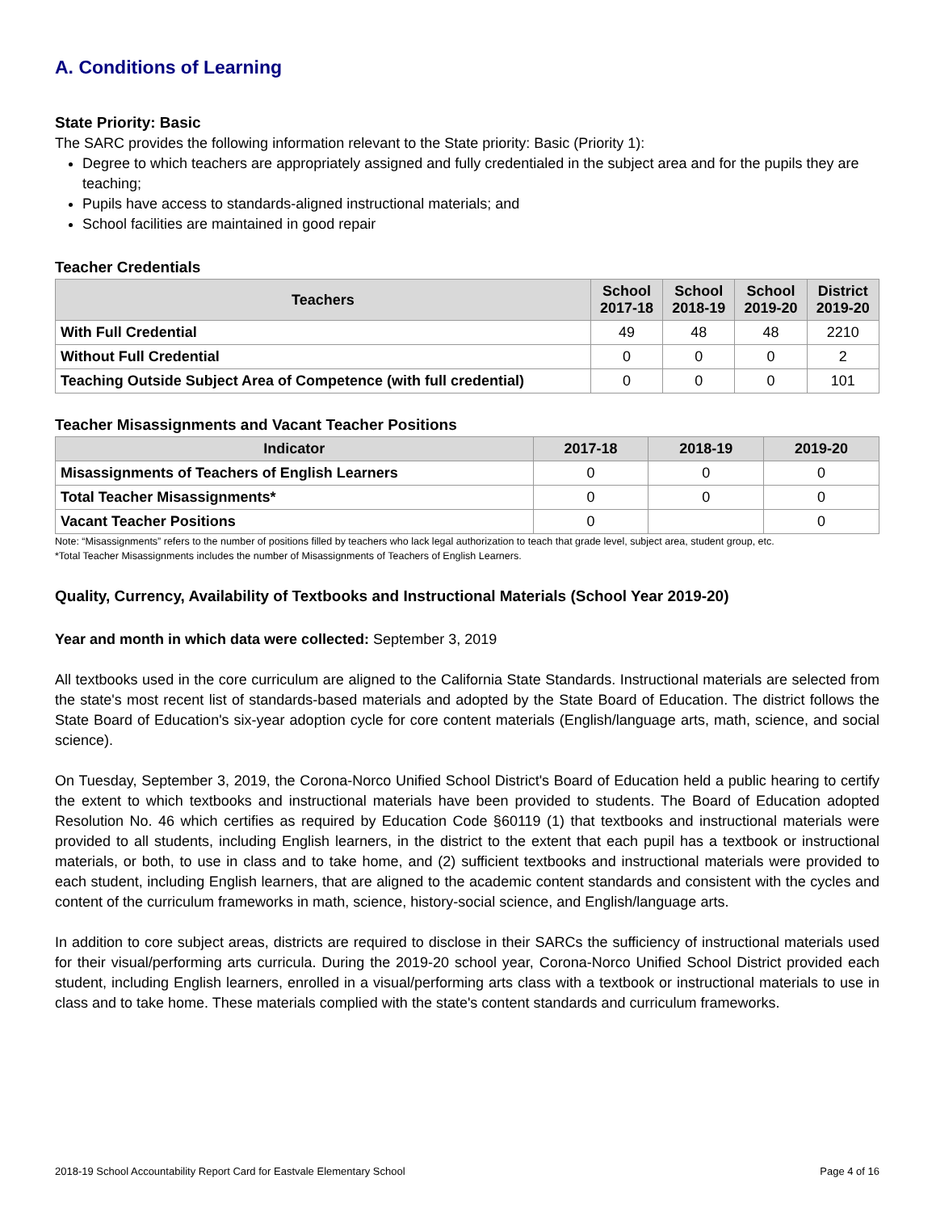A. Conditions of Learning
State Priority: Basic
The SARC provides the following information relevant to the State priority: Basic (Priority 1):
Degree to which teachers are appropriately assigned and fully credentialed in the subject area and for the pupils they are teaching;
Pupils have access to standards-aligned instructional materials; and
School facilities are maintained in good repair
Teacher Credentials
| Teachers | School 2017-18 | School 2018-19 | School 2019-20 | District 2019-20 |
| --- | --- | --- | --- | --- |
| With Full Credential | 49 | 48 | 48 | 2210 |
| Without Full Credential | 0 | 0 | 0 | 2 |
| Teaching Outside Subject Area of Competence (with full credential) | 0 | 0 | 0 | 101 |
Teacher Misassignments and Vacant Teacher Positions
| Indicator | 2017-18 | 2018-19 | 2019-20 |
| --- | --- | --- | --- |
| Misassignments of Teachers of English Learners | 0 | 0 | 0 |
| Total Teacher Misassignments* | 0 | 0 | 0 |
| Vacant Teacher Positions | 0 | | 0 |
Note: “Misassignments” refers to the number of positions filled by teachers who lack legal authorization to teach that grade level, subject area, student group, etc.
*Total Teacher Misassignments includes the number of Misassignments of Teachers of English Learners.
Quality, Currency, Availability of Textbooks and Instructional Materials (School Year 2019-20)
Year and month in which data were collected: September 3, 2019
All textbooks used in the core curriculum are aligned to the California State Standards. Instructional materials are selected from the state's most recent list of standards-based materials and adopted by the State Board of Education. The district follows the State Board of Education's six-year adoption cycle for core content materials (English/language arts, math, science, and social science).
On Tuesday, September 3, 2019, the Corona-Norco Unified School District's Board of Education held a public hearing to certify the extent to which textbooks and instructional materials have been provided to students. The Board of Education adopted Resolution No. 46 which certifies as required by Education Code §60119 (1) that textbooks and instructional materials were provided to all students, including English learners, in the district to the extent that each pupil has a textbook or instructional materials, or both, to use in class and to take home, and (2) sufficient textbooks and instructional materials were provided to each student, including English learners, that are aligned to the academic content standards and consistent with the cycles and content of the curriculum frameworks in math, science, history-social science, and English/language arts.
In addition to core subject areas, districts are required to disclose in their SARCs the sufficiency of instructional materials used for their visual/performing arts curricula. During the 2019-20 school year, Corona-Norco Unified School District provided each student, including English learners, enrolled in a visual/performing arts class with a textbook or instructional materials to use in class and to take home. These materials complied with the state's content standards and curriculum frameworks.
2018-19 School Accountability Report Card for Eastvale Elementary School Page 4 of 16